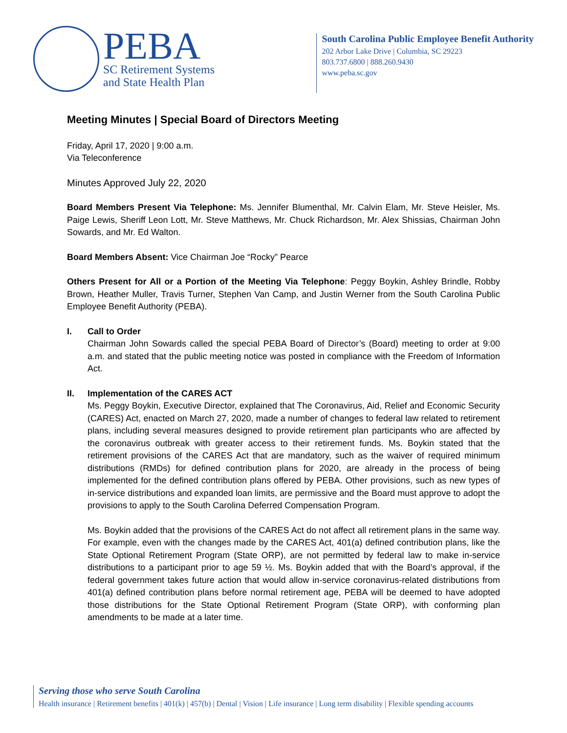PEBA
SC Retirement Systems
and State Health Plan
South Carolina Public Employee Benefit Authority
202 Arbor Lake Drive | Columbia, SC 29223
803.737.6800 | 888.260.9430
www.peba.sc.gov
Meeting Minutes | Special Board of Directors Meeting
Friday, April 17, 2020 | 9:00 a.m.
Via Teleconference
Minutes Approved July 22, 2020
Board Members Present Via Telephone: Ms. Jennifer Blumenthal, Mr. Calvin Elam, Mr. Steve Heisler, Ms. Paige Lewis, Sheriff Leon Lott, Mr. Steve Matthews, Mr. Chuck Richardson, Mr. Alex Shissias, Chairman John Sowards, and Mr. Ed Walton.
Board Members Absent: Vice Chairman Joe “Rocky” Pearce
Others Present for All or a Portion of the Meeting Via Telephone: Peggy Boykin, Ashley Brindle, Robby Brown, Heather Muller, Travis Turner, Stephen Van Camp, and Justin Werner from the South Carolina Public Employee Benefit Authority (PEBA).
I. Call to Order
Chairman John Sowards called the special PEBA Board of Director’s (Board) meeting to order at 9:00 a.m. and stated that the public meeting notice was posted in compliance with the Freedom of Information Act.
II. Implementation of the CARES ACT
Ms. Peggy Boykin, Executive Director, explained that The Coronavirus, Aid, Relief and Economic Security (CARES) Act, enacted on March 27, 2020, made a number of changes to federal law related to retirement plans, including several measures designed to provide retirement plan participants who are affected by the coronavirus outbreak with greater access to their retirement funds. Ms. Boykin stated that the retirement provisions of the CARES Act that are mandatory, such as the waiver of required minimum distributions (RMDs) for defined contribution plans for 2020, are already in the process of being implemented for the defined contribution plans offered by PEBA. Other provisions, such as new types of in-service distributions and expanded loan limits, are permissive and the Board must approve to adopt the provisions to apply to the South Carolina Deferred Compensation Program.
Ms. Boykin added that the provisions of the CARES Act do not affect all retirement plans in the same way. For example, even with the changes made by the CARES Act, 401(a) defined contribution plans, like the State Optional Retirement Program (State ORP), are not permitted by federal law to make in-service distributions to a participant prior to age 59 ½. Ms. Boykin added that with the Board’s approval, if the federal government takes future action that would allow in-service coronavirus-related distributions from 401(a) defined contribution plans before normal retirement age, PEBA will be deemed to have adopted those distributions for the State Optional Retirement Program (State ORP), with conforming plan amendments to be made at a later time.
Serving those who serve South Carolina
Health insurance | Retirement benefits | 401(k) | 457(b) | Dental | Vision | Life insurance | Long term disability | Flexible spending accounts